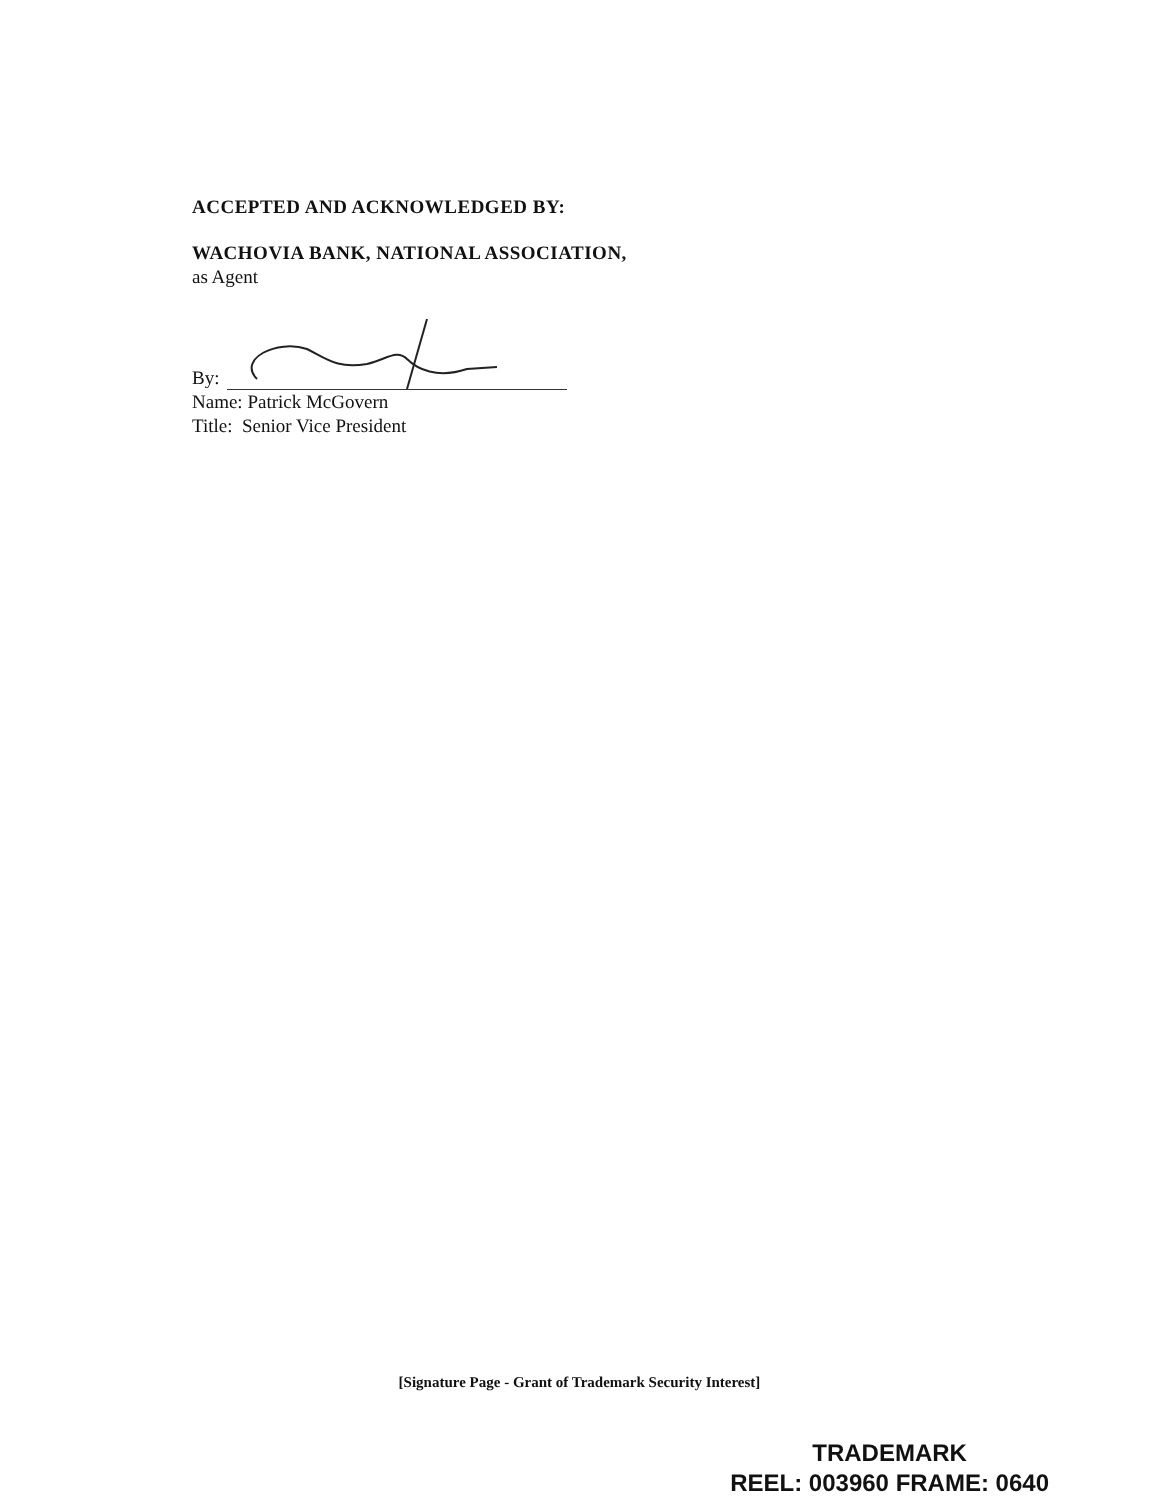ACCEPTED AND ACKNOWLEDGED BY:
WACHOVIA BANK, NATIONAL ASSOCIATION,
as Agent
By:
Name: Patrick McGovern
Title: Senior Vice President
[Signature Page - Grant of Trademark Security Interest]
TRADEMARK
REEL: 003960 FRAME: 0640